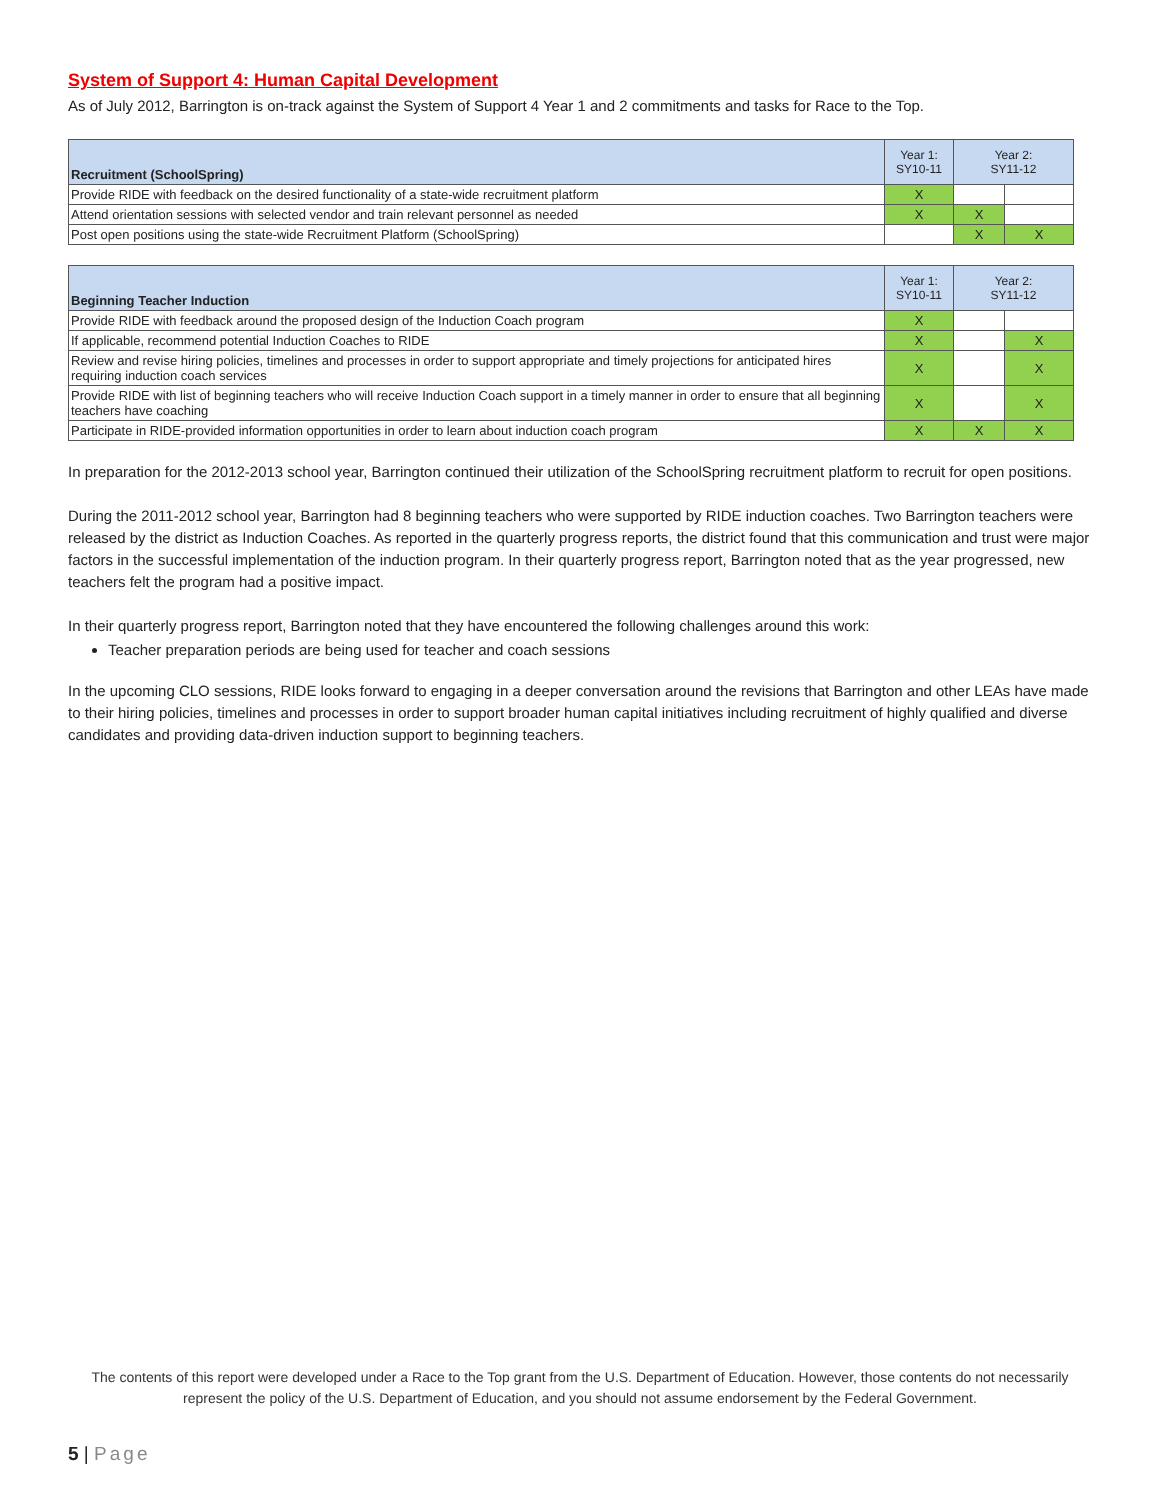System of Support 4: Human Capital Development
As of July 2012, Barrington is on-track against the System of Support 4 Year 1 and 2 commitments and tasks for Race to the Top.
| Recruitment (SchoolSpring) | Year 1: SY10-11 | Year 2: SY11-12 | |
| --- | --- | --- | --- |
| Provide RIDE with feedback on the desired functionality of a state-wide recruitment platform | X | | |
| Attend orientation sessions with selected vendor and train relevant personnel as needed | X | X | |
| Post open positions using the state-wide Recruitment Platform (SchoolSpring) | | X | X |
| Beginning Teacher Induction | Year 1: SY10-11 | Year 2: SY11-12 | |
| --- | --- | --- | --- |
| Provide RIDE with feedback around the proposed design of the Induction Coach program | X | | |
| If applicable, recommend potential Induction Coaches to RIDE | X | | X |
| Review and revise hiring policies, timelines and processes in order to support appropriate and timely projections for anticipated hires requiring induction coach services | X | | X |
| Provide RIDE with list of beginning teachers who will receive Induction Coach support in a timely manner in order to ensure that all beginning teachers have coaching | X | | X |
| Participate in RIDE-provided information opportunities in order to learn about induction coach program | X | X | X |
In preparation for the 2012-2013 school year, Barrington continued their utilization of the SchoolSpring recruitment platform to recruit for open positions.
During the 2011-2012 school year, Barrington had 8 beginning teachers who were supported by RIDE induction coaches. Two Barrington teachers were released by the district as Induction Coaches. As reported in the quarterly progress reports, the district found that this communication and trust were major factors in the successful implementation of the induction program. In their quarterly progress report, Barrington noted that as the year progressed, new teachers felt the program had a positive impact.
In their quarterly progress report, Barrington noted that they have encountered the following challenges around this work:
Teacher preparation periods are being used for teacher and coach sessions
In the upcoming CLO sessions, RIDE looks forward to engaging in a deeper conversation around the revisions that Barrington and other LEAs have made to their hiring policies, timelines and processes in order to support broader human capital initiatives including recruitment of highly qualified and diverse candidates and providing data-driven induction support to beginning teachers.
The contents of this report were developed under a Race to the Top grant from the U.S. Department of Education. However, those contents do not necessarily represent the policy of the U.S. Department of Education, and you should not assume endorsement by the Federal Government.
5 | Page